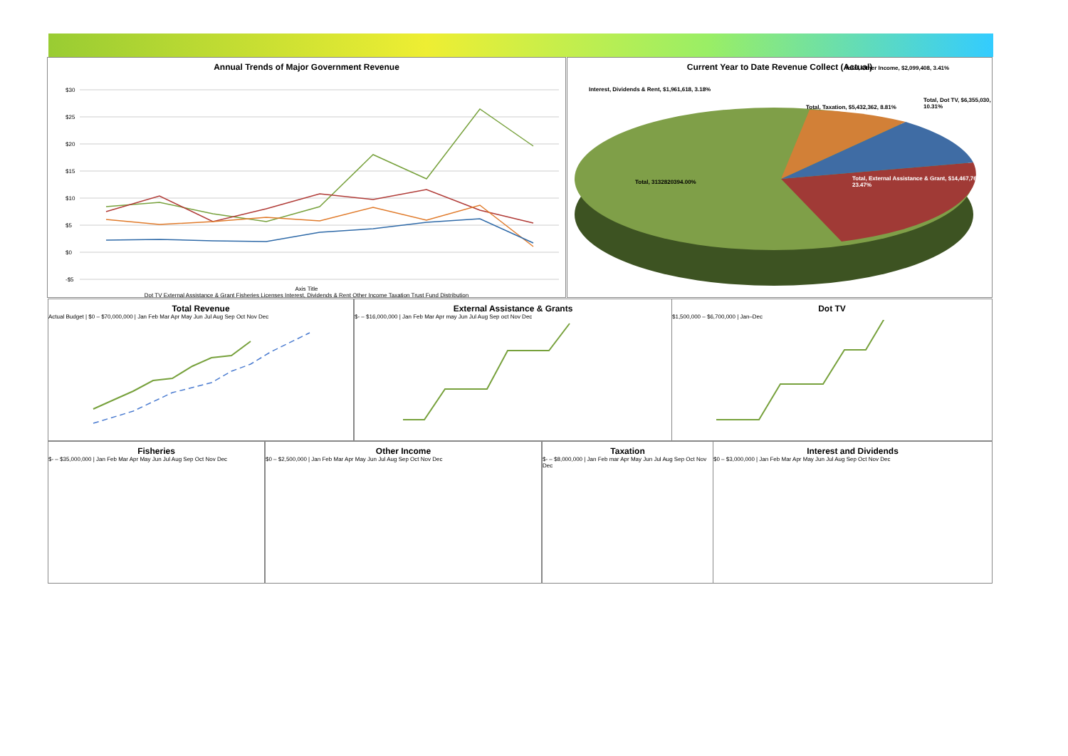Annual Trends of Major Government Revenue
$30
$25
$20
$15
$10
$5
$0
-$5
Axis Title
Dot TV External Assistance & Grant Fisheries Licenses Interest, Dividends & Rent Other Income Taxation Trust Fund Distribution
2008 2009 2010 2011 2012 2013 2014 2015 2016 Millions
Current Year to Date Revenue Collect (Actual)
Interest, Dividends & Rent, $1,961,618, 3.18%
Total, Other Income, $2,099,408, 3.41%
Total, Dot TV, $6,355,030, 10.31%
Total, Taxation, $5,432,362, 8.81%
Total, 3132820394.00%
Total, External Assistance & Grant, $14,467,768, 23.47%
Total Revenue
Actual Budget | $0 – $70,000,000 | Jan Feb Mar Apr May Jun Jul Aug Sep Oct Nov Dec
External Assistance & Grants
$- – $16,000,000 | Jan Feb Mar Apr may Jun Jul Aug Sep oct Nov Dec
Dot TV
$1,500,000 – $6,700,000 | Jan–Dec
Fisheries
$- – $35,000,000 | Jan Feb Mar Apr May Jun Jul Aug Sep Oct Nov Dec
Other Income
$0 – $2,500,000 | Jan Feb Mar Apr May Jun Jul Aug Sep Oct Nov Dec
Taxation
$- – $8,000,000 | Jan Feb mar Apr May Jun Jul Aug Sep Oct Nov Dec
Interest and Dividends
$0 – $3,000,000 | Jan Feb Mar Apr May Jun Jul Aug Sep Oct Nov Dec